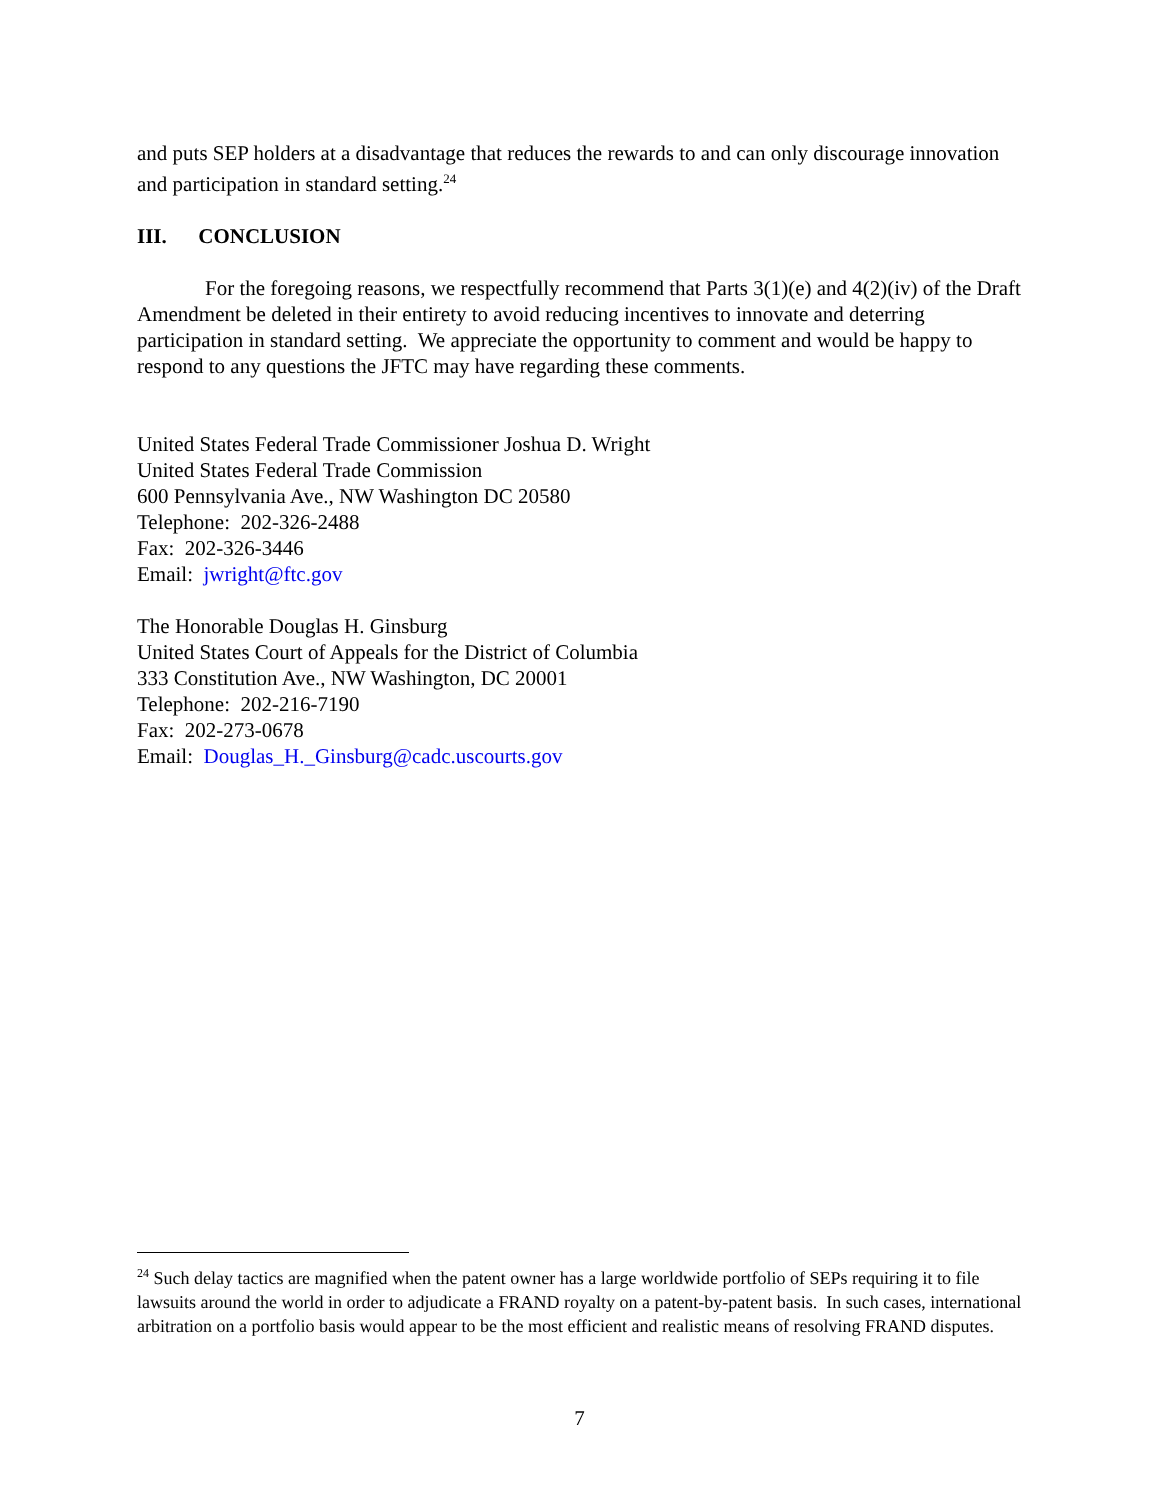and puts SEP holders at a disadvantage that reduces the rewards to and can only discourage innovation and participation in standard setting.<sup>24</sup>
III. CONCLUSION
For the foregoing reasons, we respectfully recommend that Parts 3(1)(e) and 4(2)(iv) of the Draft Amendment be deleted in their entirety to avoid reducing incentives to innovate and deterring participation in standard setting. We appreciate the opportunity to comment and would be happy to respond to any questions the JFTC may have regarding these comments.
United States Federal Trade Commissioner Joshua D. Wright
United States Federal Trade Commission
600 Pennsylvania Ave., NW Washington DC 20580
Telephone: 202-326-2488
Fax: 202-326-3446
Email: jwright@ftc.gov
The Honorable Douglas H. Ginsburg
United States Court of Appeals for the District of Columbia
333 Constitution Ave., NW Washington, DC 20001
Telephone: 202-216-7190
Fax: 202-273-0678
Email: Douglas_H._Ginsburg@cadc.uscourts.gov
<sup>24</sup> Such delay tactics are magnified when the patent owner has a large worldwide portfolio of SEPs requiring it to file lawsuits around the world in order to adjudicate a FRAND royalty on a patent-by-patent basis. In such cases, international arbitration on a portfolio basis would appear to be the most efficient and realistic means of resolving FRAND disputes.
7